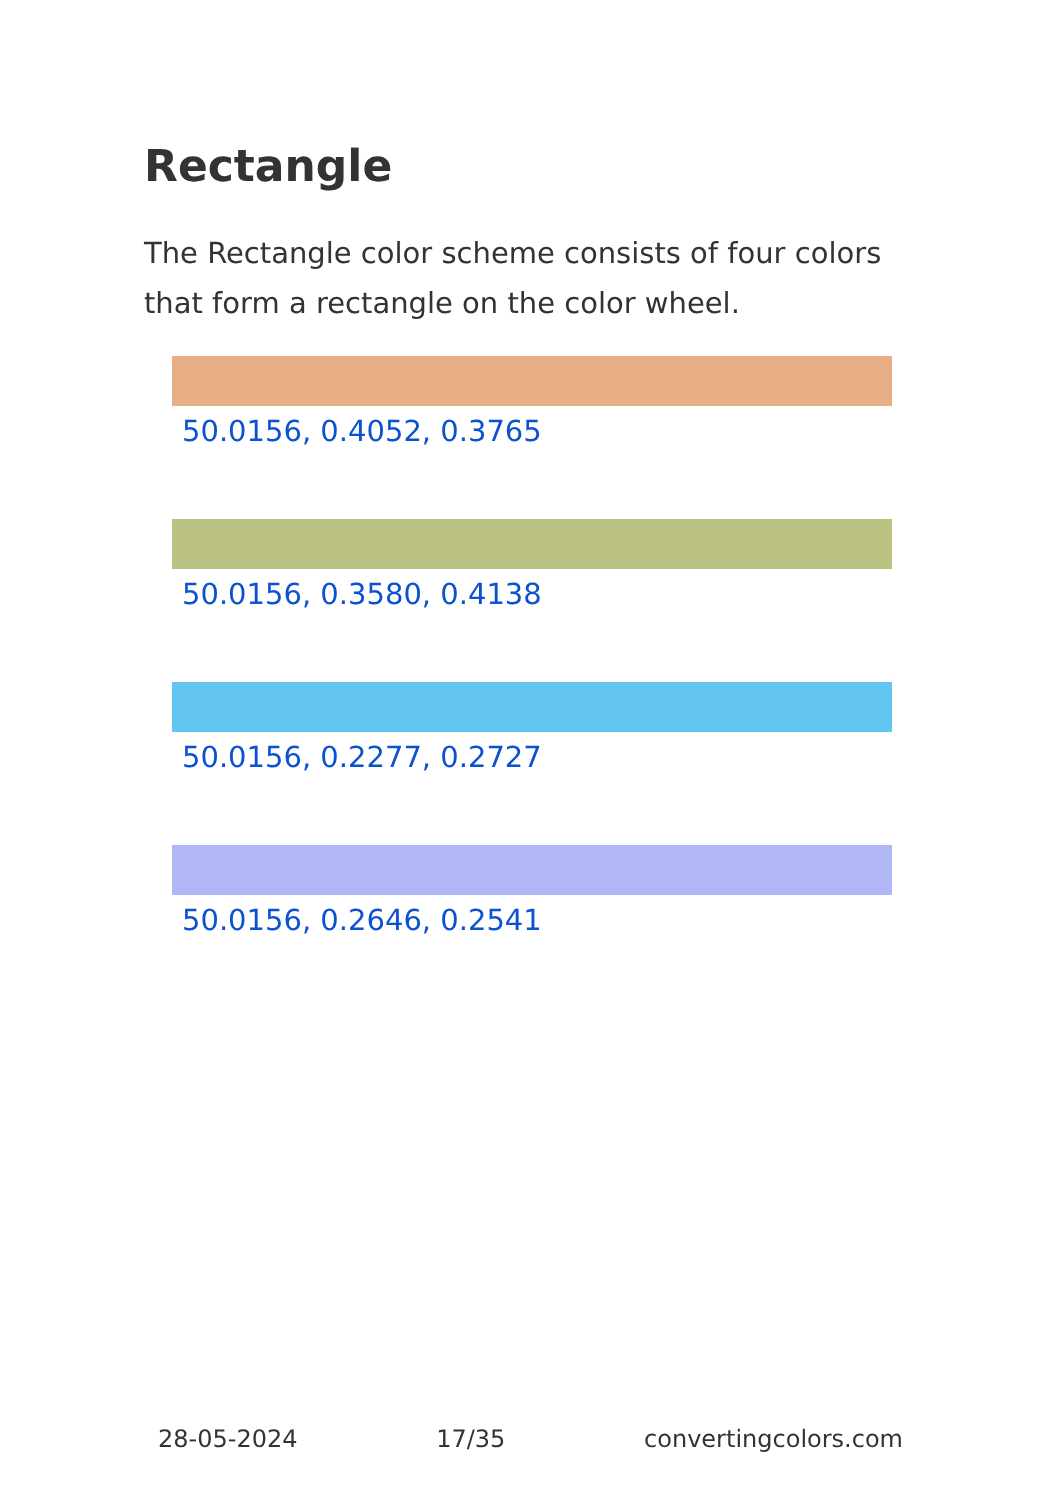Rectangle
The Rectangle color scheme consists of four colors that form a rectangle on the color wheel.
50.0156, 0.4052, 0.3765
50.0156, 0.3580, 0.4138
50.0156, 0.2277, 0.2727
50.0156, 0.2646, 0.2541
28-05-2024 17/35 convertingcolors.com